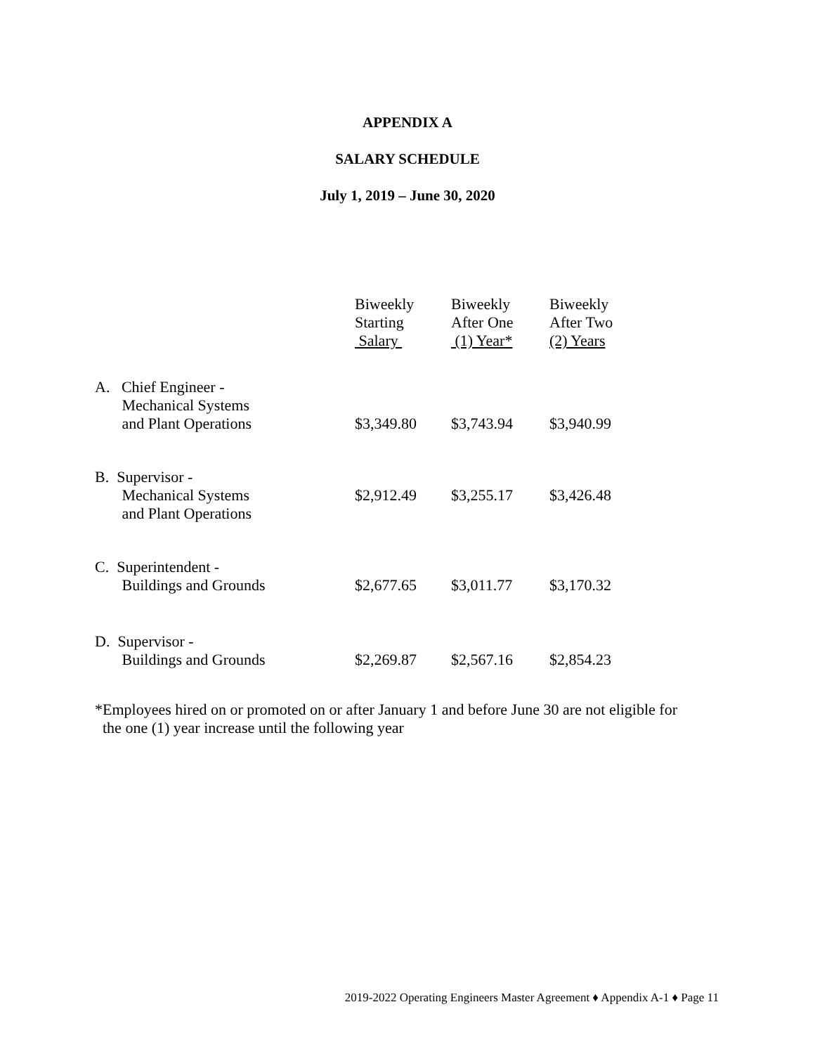APPENDIX A
SALARY SCHEDULE
July 1, 2019 – June 30, 2020
| | Biweekly Starting Salary | Biweekly After One (1) Year* | Biweekly After Two (2) Years |
| --- | --- | --- | --- |
| A. Chief Engineer - Mechanical Systems and Plant Operations | $3,349.80 | $3,743.94 | $3,940.99 |
| B. Supervisor - Mechanical Systems and Plant Operations | $2,912.49 | $3,255.17 | $3,426.48 |
| C. Superintendent - Buildings and Grounds | $2,677.65 | $3,011.77 | $3,170.32 |
| D. Supervisor - Buildings and Grounds | $2,269.87 | $2,567.16 | $2,854.23 |
*Employees hired on or promoted on or after January 1 and before June 30 are not eligible for
the one (1) year increase until the following year
2019-2022 Operating Engineers Master Agreement ♦ Appendix A-1 ♦ Page 11